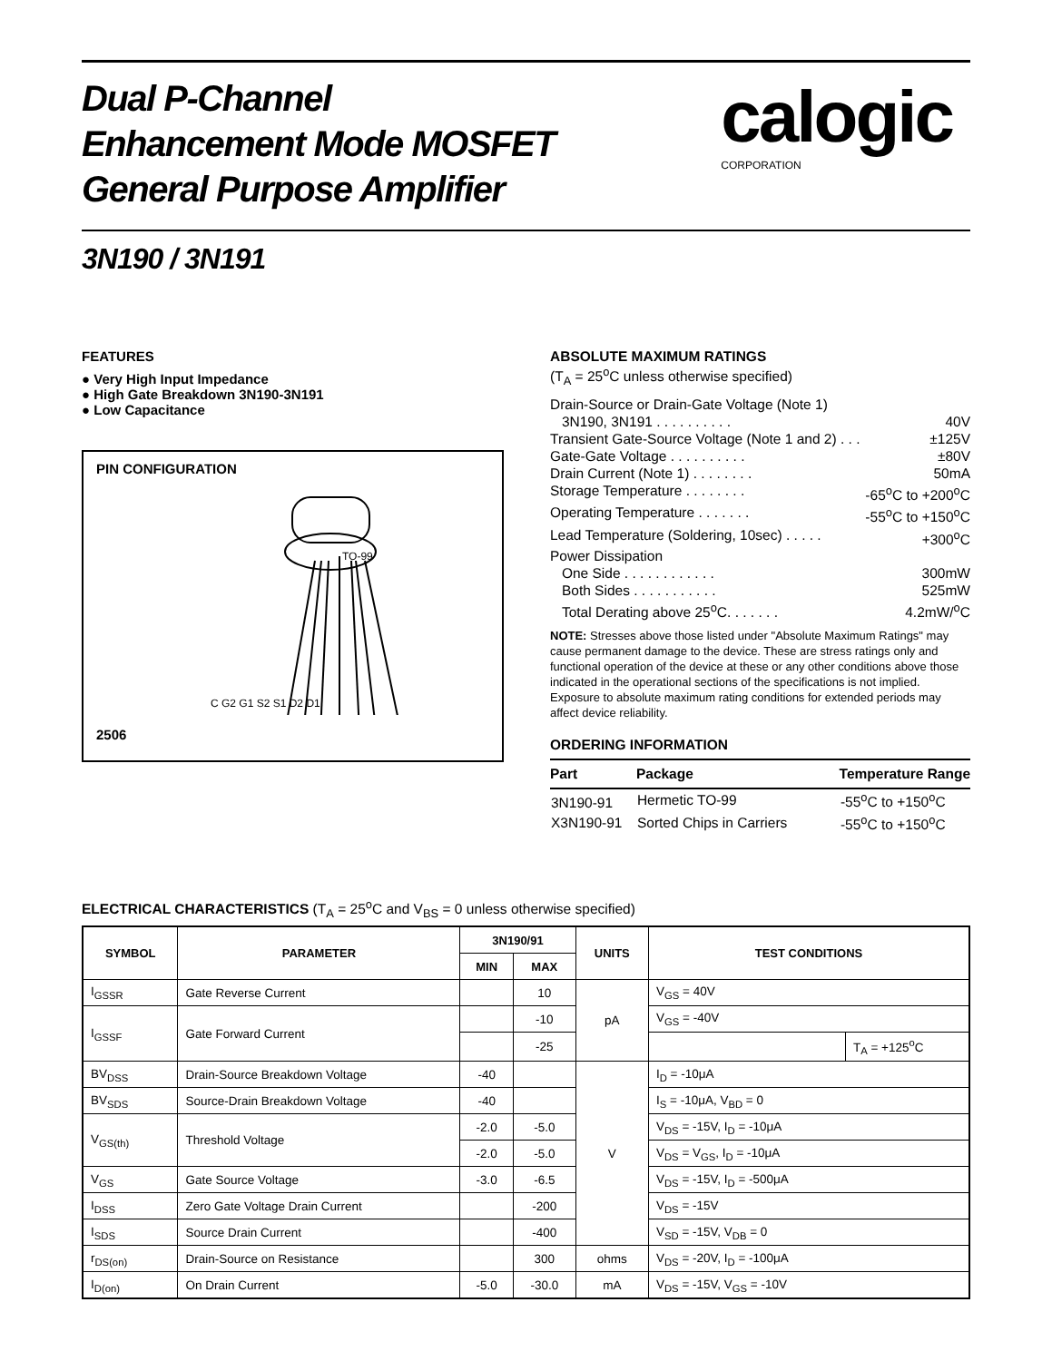Dual P-Channel
Enhancement Mode MOSFET
General Purpose Amplifier
calogic
CORPORATION
3N190 / 3N191
FEATURES
● Very High Input Impedance
● High Gate Breakdown 3N190-3N191
● Low Capacitance
PIN CONFIGURATION
TO-99
C G2 G1 S2 S1 D2 D1
2506
ABSOLUTE MAXIMUM RATINGS
(T<sub>A</sub> = 25<sup>o</sup>C unless otherwise specified)
Drain-Source or Drain-Gate Voltage (Note 1)
3N190, 3N191 . . . . . . . . . . 40V
Transient Gate-Source Voltage (Note 1 and 2) . . . ±125V
Gate-Gate Voltage . . . . . . . . . . ±80V
Drain Current (Note 1) . . . . . . . . 50mA
Storage Temperature . . . . . . . . -65<sup>o</sup>C to +200<sup>o</sup>C
Operating Temperature . . . . . . . -55<sup>o</sup>C to +150<sup>o</sup>C
Lead Temperature (Soldering, 10sec) . . . . . +300<sup>o</sup>C
Power Dissipation
One Side . . . . . . . . . . . . 300mW
Both Sides . . . . . . . . . . . 525mW
Total Derating above 25<sup>o</sup>C. . . . . . . 4.2mW/<sup>o</sup>C
NOTE: Stresses above those listed under "Absolute Maximum Ratings" may cause permanent damage to the device. These are stress ratings only and functional operation of the device at these or any other conditions above those indicated in the operational sections of the specifications is not implied. Exposure to absolute maximum rating conditions for extended periods may affect device reliability.
ORDERING INFORMATION
| Part | Package | Temperature Range |
| --- | --- | --- |
| 3N190-91 | Hermetic TO-99 | -55<sup>o</sup>C to +150<sup>o</sup>C |
| X3N190-91 | Sorted Chips in Carriers | -55<sup>o</sup>C to +150<sup>o</sup>C |
ELECTRICAL CHARACTERISTICS (T<sub>A</sub> = 25<sup>o</sup>C and V<sub>BS</sub> = 0 unless otherwise specified)
| SYMBOL | PARAMETER | 3N190/91 | | UNITS | TEST CONDITIONS | |
| --- | --- | --- | --- | --- | --- | --- |
| | | MIN | MAX | | | |
| I<sub>GSSR</sub> | Gate Reverse Current | | 10 | pA | V<sub>GS</sub> = 40V | |
| I<sub>GSSF</sub> | Gate Forward Current | | -10 | | V<sub>GS</sub> = -40V | |
| | | | -25 | | | T<sub>A</sub> = +125<sup>o</sup>C |
| BV<sub>DSS</sub> | Drain-Source Breakdown Voltage | -40 | | V | I<sub>D</sub> = -10μA | |
| BV<sub>SDS</sub> | Source-Drain Breakdown Voltage | -40 | | | I<sub>S</sub> = -10μA, V<sub>BD</sub> = 0 | |
| V<sub>GS(th)</sub> | Threshold Voltage | -2.0 | -5.0 | | V<sub>DS</sub> = -15V, I<sub>D</sub> = -10μA | |
| | | -2.0 | -5.0 | | V<sub>DS</sub> = V<sub>GS</sub>, I<sub>D</sub> = -10μA | |
| V<sub>GS</sub> | Gate Source Voltage | -3.0 | -6.5 | | V<sub>DS</sub> = -15V, I<sub>D</sub> = -500μA | |
| I<sub>DSS</sub> | Zero Gate Voltage Drain Current | | -200 | | V<sub>DS</sub> = -15V | |
| I<sub>SDS</sub> | Source Drain Current | | -400 | | V<sub>SD</sub> = -15V, V<sub>DB</sub> = 0 | |
| r<sub>DS(on)</sub> | Drain-Source on Resistance | | 300 | ohms | V<sub>DS</sub> = -20V, I<sub>D</sub> = -100μA | |
| I<sub>D(on)</sub> | On Drain Current | -5.0 | -30.0 | mA | V<sub>DS</sub> = -15V, V<sub>GS</sub> = -10V | |